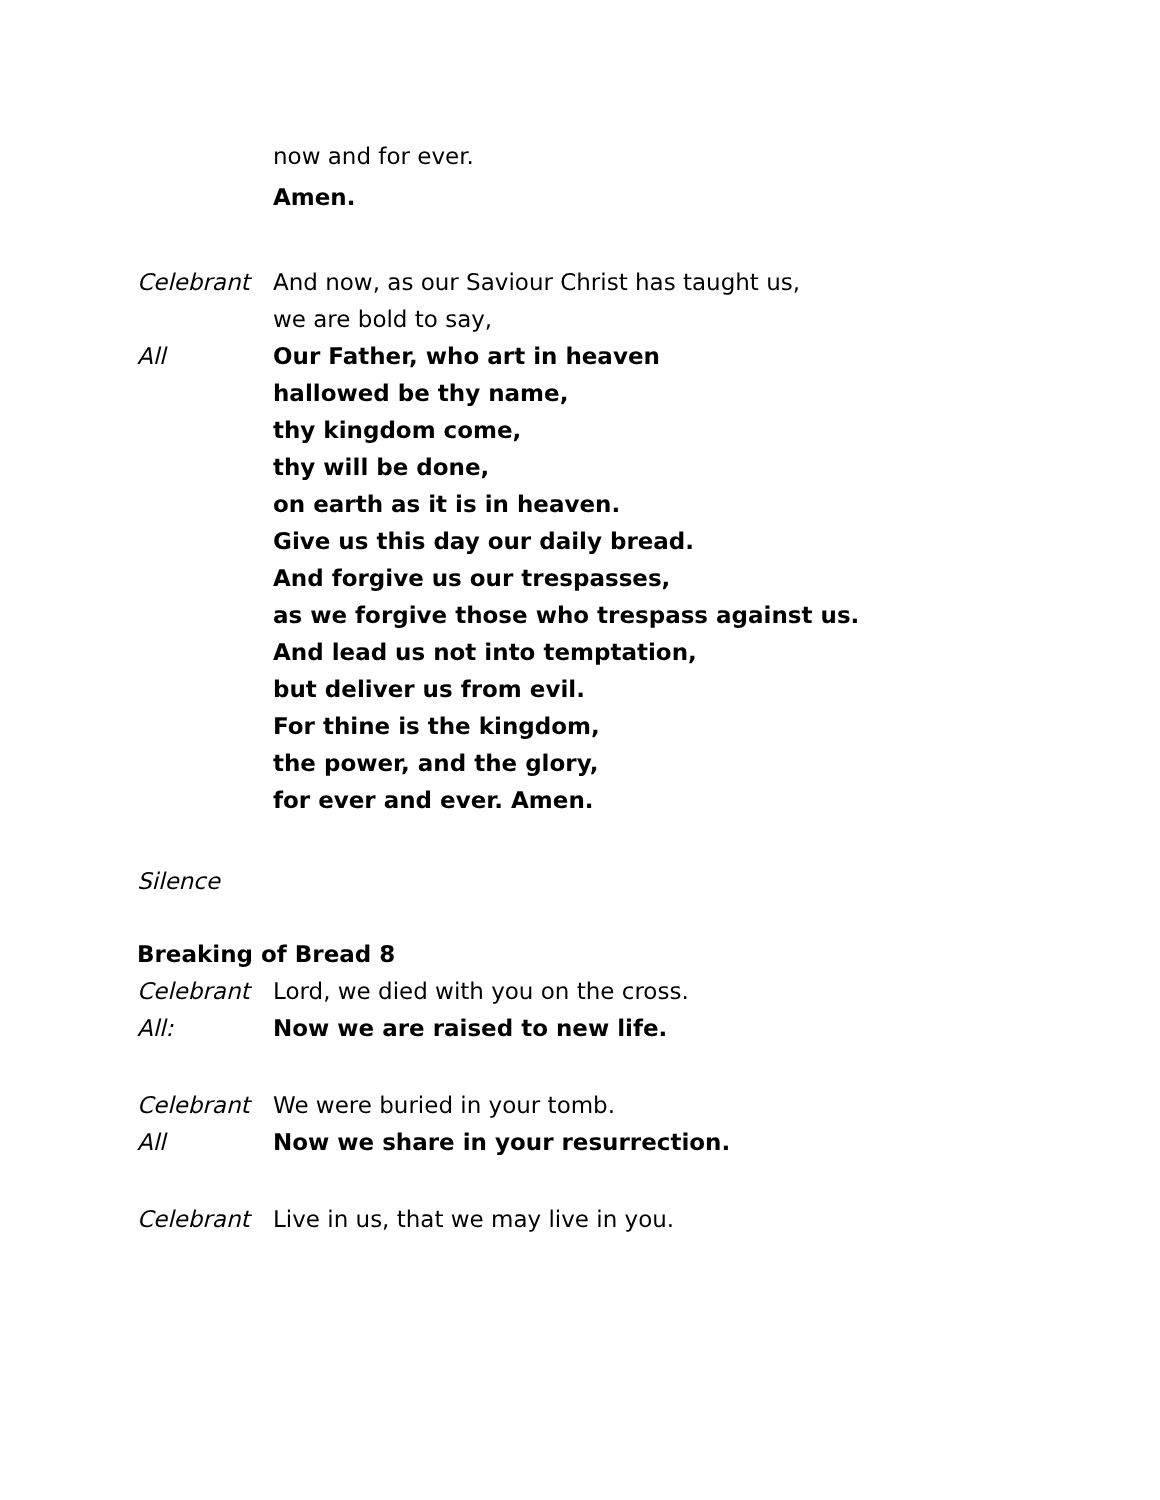now and for ever.
Amen.
Celebrant And now, as our Saviour Christ has taught us,
we are bold to say,
All Our Father, who art in heaven
hallowed be thy name,
thy kingdom come,
thy will be done,
on earth as it is in heaven.
Give us this day our daily bread.
And forgive us our trespasses,
as we forgive those who trespass against us.
And lead us not into temptation,
but deliver us from evil.
For thine is the kingdom,
the power, and the glory,
for ever and ever. Amen.
Silence
Breaking of Bread 8
Celebrant Lord, we died with you on the cross.
All: Now we are raised to new life.
Celebrant We were buried in your tomb.
All Now we share in your resurrection.
Celebrant Live in us, that we may live in you.